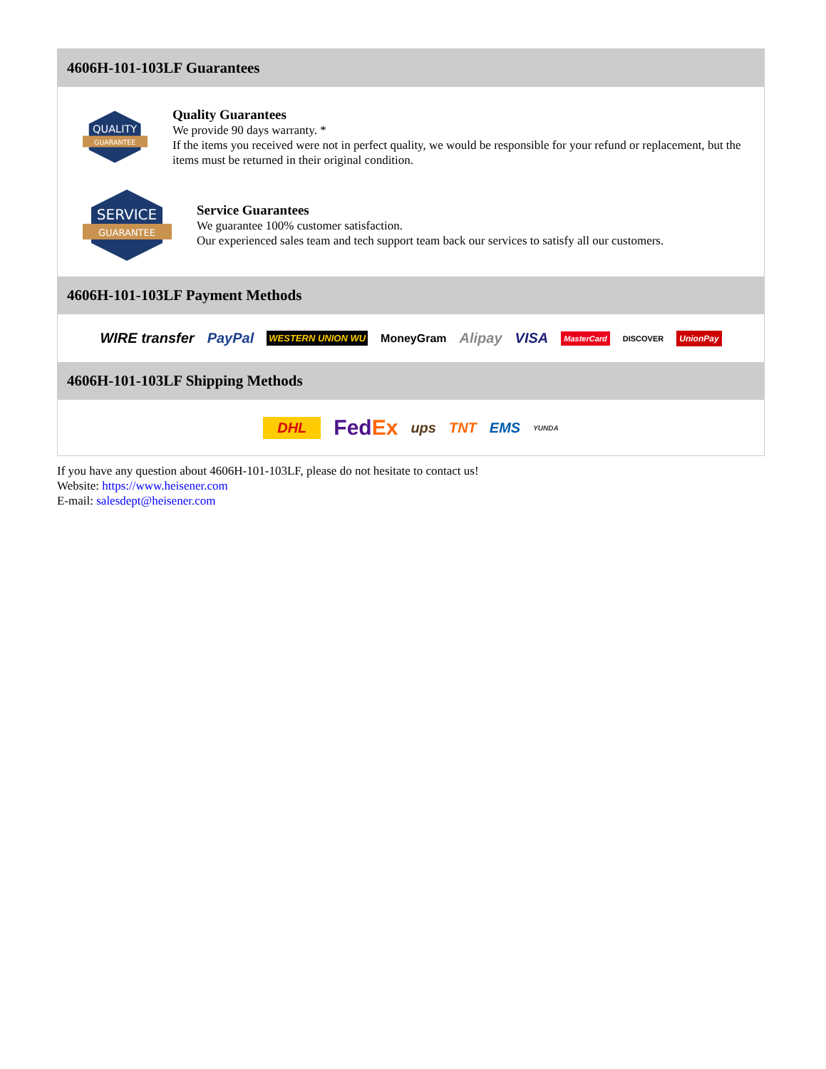4606H-101-103LF Guarantees
QUALITY
GUARANTEE
Quality Guarantees
We provide 90 days warranty. *
If the items you received were not in perfect quality, we would be responsible for your refund or replacement, but the items must be returned in their original condition.
SERVICE
GUARANTEE
Service Guarantees
We guarantee 100% customer satisfaction.
Our experienced sales team and tech support team back our services to satisfy all our customers.
4606H-101-103LF Payment Methods
WIRE transfer PayPal WESTERN UNION WU MoneyGram Alipay VISA MasterCard DISCOVER UnionPay
4606H-101-103LF Shipping Methods
DHL FedEx ups TNT EMS YUNDA
If you have any question about 4606H-101-103LF, please do not hesitate to contact us!
Website: https://www.heisener.com
E-mail: salesdept@heisener.com